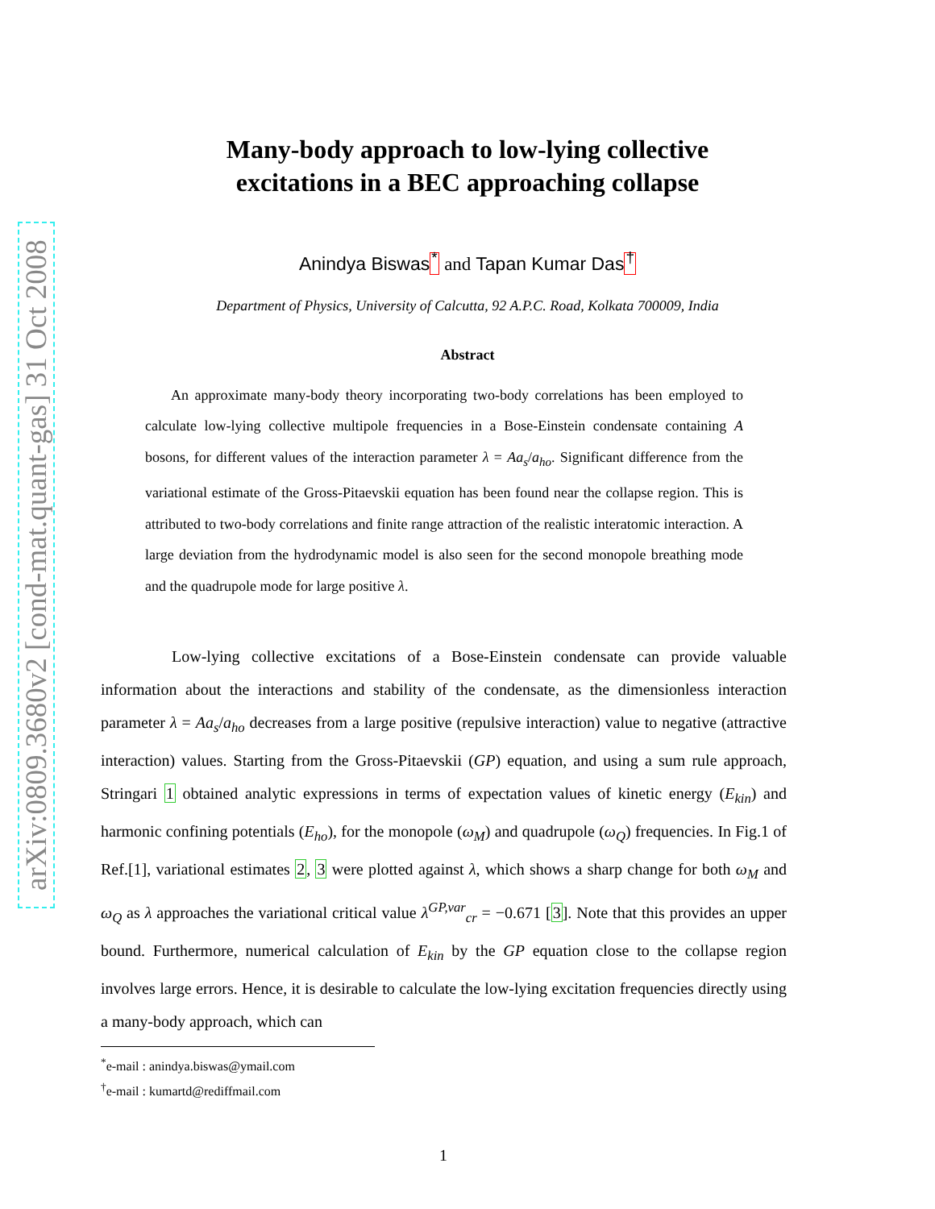arXiv:0809.3680v2 [cond-mat.quant-gas] 31 Oct 2008
Many-body approach to low-lying collective
excitations in a BEC approaching collapse
Anindya Biswas<sup>*</sup> and Tapan Kumar Das<sup>†</sup>
Department of Physics, University of Calcutta, 92 A.P.C. Road, Kolkata 700009, India
Abstract
An approximate many-body theory incorporating two-body correlations has been employed to calculate low-lying collective multipole frequencies in a Bose-Einstein condensate containing A bosons, for different values of the interaction parameter λ = Aa<sub>s</sub>/a<sub>ho</sub>. Significant difference from the variational estimate of the Gross-Pitaevskii equation has been found near the collapse region. This is attributed to two-body correlations and finite range attraction of the realistic interatomic interaction. A large deviation from the hydrodynamic model is also seen for the second monopole breathing mode and the quadrupole mode for large positive λ.
Low-lying collective excitations of a Bose-Einstein condensate can provide valuable information about the interactions and stability of the condensate, as the dimensionless interaction parameter λ = Aa<sub>s</sub>/a<sub>ho</sub> decreases from a large positive (repulsive interaction) value to negative (attractive interaction) values. Starting from the Gross-Pitaevskii (GP) equation, and using a sum rule approach, Stringari 1 obtained analytic expressions in terms of expectation values of kinetic energy (E<sub>kin</sub>) and harmonic confining potentials (E<sub>ho</sub>), for the monopole (ω<sub>M</sub>) and quadrupole (ω<sub>Q</sub>) frequencies. In Fig.1 of Ref.[1], variational estimates 2, 3 were plotted against λ, which shows a sharp change for both ω<sub>M</sub> and ω<sub>Q</sub> as λ approaches the variational critical value λ<sup>GP,var</sup><sub>cr</sub> = −0.671 [3]. Note that this provides an upper bound. Furthermore, numerical calculation of E<sub>kin</sub> by the GP equation close to the collapse region involves large errors. Hence, it is desirable to calculate the low-lying excitation frequencies directly using a many-body approach, which can
<sup>*</sup> e-mail : anindya.biswas@ymail.com
<sup>†</sup> e-mail : kumartd@rediffmail.com
1